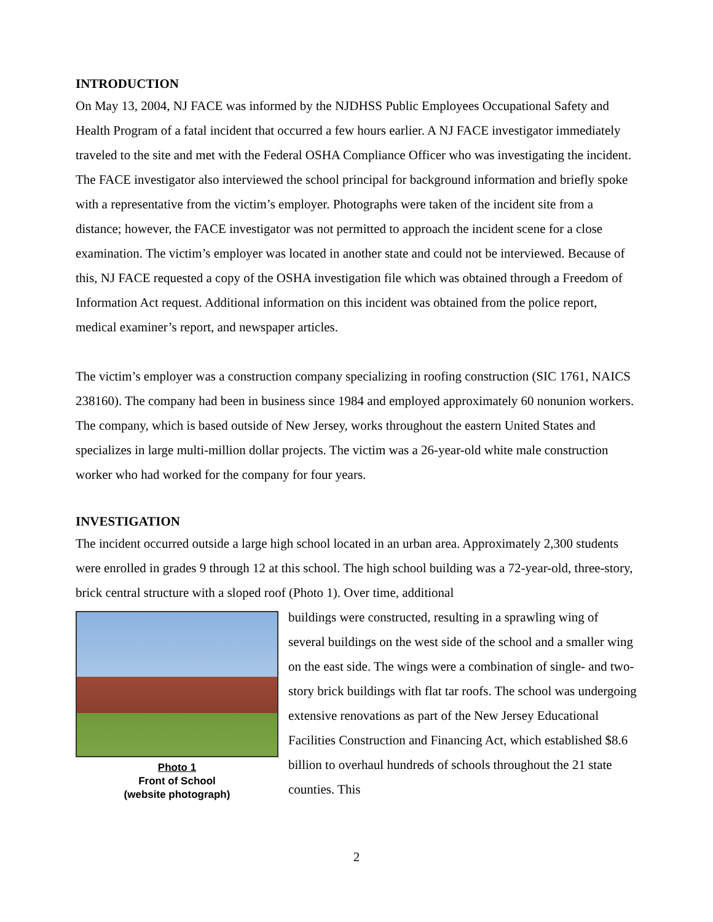INTRODUCTION
On May 13, 2004, NJ FACE was informed by the NJDHSS Public Employees Occupational Safety and Health Program of a fatal incident that occurred a few hours earlier. A NJ FACE investigator immediately traveled to the site and met with the Federal OSHA Compliance Officer who was investigating the incident. The FACE investigator also interviewed the school principal for background information and briefly spoke with a representative from the victim’s employer. Photographs were taken of the incident site from a distance; however, the FACE investigator was not permitted to approach the incident scene for a close examination. The victim’s employer was located in another state and could not be interviewed. Because of this, NJ FACE requested a copy of the OSHA investigation file which was obtained through a Freedom of Information Act request. Additional information on this incident was obtained from the police report, medical examiner’s report, and newspaper articles.
The victim’s employer was a construction company specializing in roofing construction (SIC 1761, NAICS 238160). The company had been in business since 1984 and employed approximately 60 nonunion workers. The company, which is based outside of New Jersey, works throughout the eastern United States and specializes in large multi-million dollar projects. The victim was a 26-year-old white male construction worker who had worked for the company for four years.
INVESTIGATION
The incident occurred outside a large high school located in an urban area. Approximately 2,300 students were enrolled in grades 9 through 12 at this school. The high school building was a 72-year-old, three-story, brick central structure with a sloped roof (Photo 1). Over time, additional
Photo 1
Front of School
(website photograph)
buildings were constructed, resulting in a sprawling wing of several buildings on the west side of the school and a smaller wing on the east side. The wings were a combination of single- and two-story brick buildings with flat tar roofs. The school was undergoing extensive renovations as part of the New Jersey Educational Facilities Construction and Financing Act, which established $8.6 billion to overhaul hundreds of schools throughout the 21 state counties. This
2